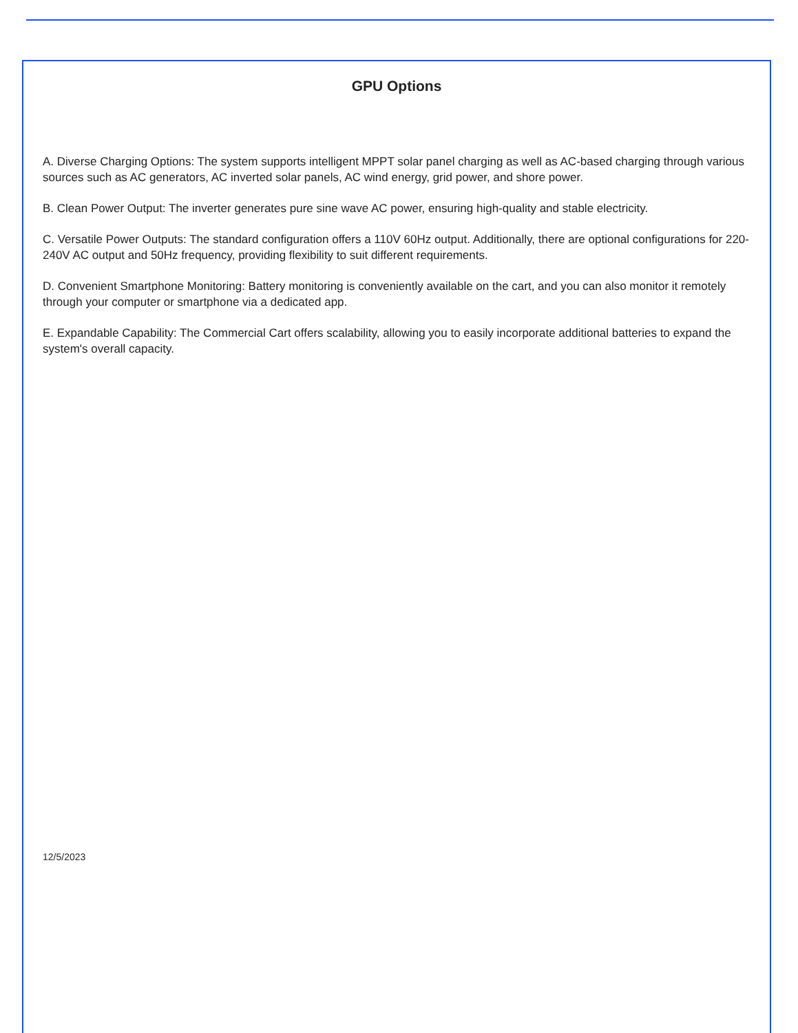GPU Options
A. Diverse Charging Options: The system supports intelligent MPPT solar panel charging as well as AC-based charging through various sources such as AC generators, AC inverted solar panels, AC wind energy, grid power, and shore power.
B. Clean Power Output: The inverter generates pure sine wave AC power, ensuring high-quality and stable electricity.
C. Versatile Power Outputs: The standard configuration offers a 110V 60Hz output. Additionally, there are optional configurations for 220-240V AC output and 50Hz frequency, providing flexibility to suit different requirements.
D. Convenient Smartphone Monitoring: Battery monitoring is conveniently available on the cart, and you can also monitor it remotely through your computer or smartphone via a dedicated app.
E. Expandable Capability: The Commercial Cart offers scalability, allowing you to easily incorporate additional batteries to expand the system's overall capacity.
12/5/2023